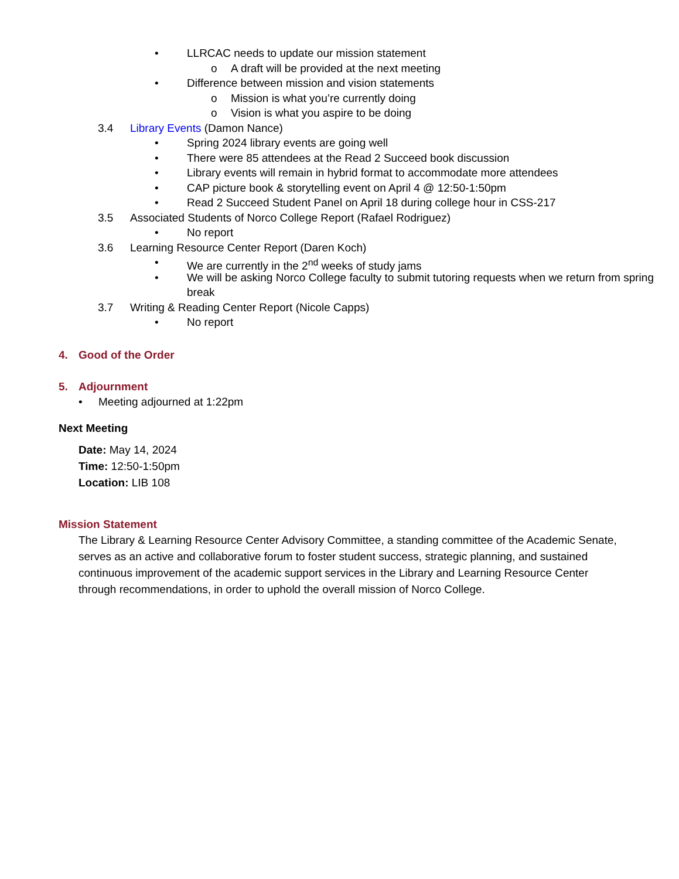• LLRCAC needs to update our mission statement
o A draft will be provided at the next meeting
• Difference between mission and vision statements
o Mission is what you’re currently doing
o Vision is what you aspire to be doing
3.4 Library Events (Damon Nance)
• Spring 2024 library events are going well
• There were 85 attendees at the Read 2 Succeed book discussion
• Library events will remain in hybrid format to accommodate more attendees
• CAP picture book & storytelling event on April 4 @ 12:50-1:50pm
• Read 2 Succeed Student Panel on April 18 during college hour in CSS-217
3.5 Associated Students of Norco College Report (Rafael Rodriguez)
• No report
3.6 Learning Resource Center Report (Daren Koch)
• We are currently in the 2<sup>nd</sup> weeks of study jams
• We will be asking Norco College faculty to submit tutoring requests when we return from spring break
3.7 Writing & Reading Center Report (Nicole Capps)
• No report
4. Good of the Order
5. Adjournment
• Meeting adjourned at 1:22pm
Next Meeting
Date: May 14, 2024
Time: 12:50-1:50pm
Location: LIB 108
Mission Statement
The Library & Learning Resource Center Advisory Committee, a standing committee of the Academic Senate, serves as an active and collaborative forum to foster student success, strategic planning, and sustained continuous improvement of the academic support services in the Library and Learning Resource Center through recommendations, in order to uphold the overall mission of Norco College.